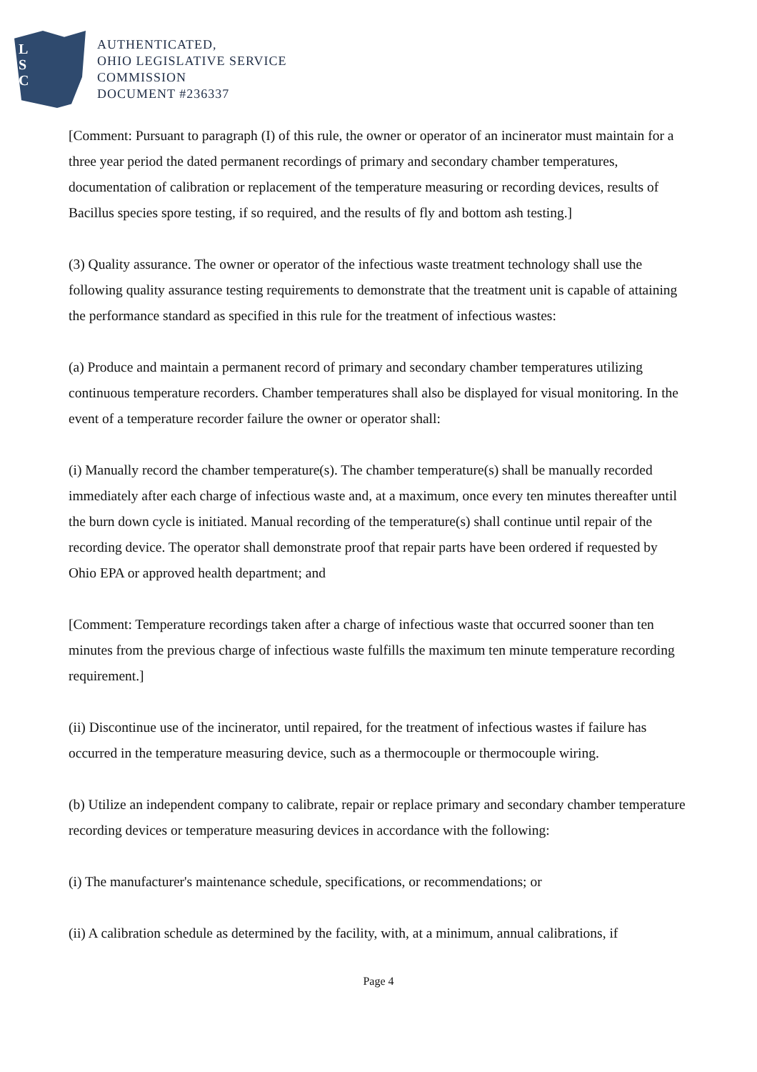L
S
C
AUTHENTICATED,
OHIO LEGISLATIVE SERVICE
COMMISSION
DOCUMENT #236337
[Comment: Pursuant to paragraph (I) of this rule, the owner or operator of an incinerator must maintain for a three year period the dated permanent recordings of primary and secondary chamber temperatures, documentation of calibration or replacement of the temperature measuring or recording devices, results of Bacillus species spore testing, if so required, and the results of fly and bottom ash testing.]
(3) Quality assurance. The owner or operator of the infectious waste treatment technology shall use the following quality assurance testing requirements to demonstrate that the treatment unit is capable of attaining the performance standard as specified in this rule for the treatment of infectious wastes:
(a) Produce and maintain a permanent record of primary and secondary chamber temperatures utilizing continuous temperature recorders. Chamber temperatures shall also be displayed for visual monitoring. In the event of a temperature recorder failure the owner or operator shall:
(i) Manually record the chamber temperature(s). The chamber temperature(s) shall be manually recorded immediately after each charge of infectious waste and, at a maximum, once every ten minutes thereafter until the burn down cycle is initiated. Manual recording of the temperature(s) shall continue until repair of the recording device. The operator shall demonstrate proof that repair parts have been ordered if requested by Ohio EPA or approved health department; and
[Comment: Temperature recordings taken after a charge of infectious waste that occurred sooner than ten minutes from the previous charge of infectious waste fulfills the maximum ten minute temperature recording requirement.]
(ii) Discontinue use of the incinerator, until repaired, for the treatment of infectious wastes if failure has occurred in the temperature measuring device, such as a thermocouple or thermocouple wiring.
(b) Utilize an independent company to calibrate, repair or replace primary and secondary chamber temperature recording devices or temperature measuring devices in accordance with the following:
(i) The manufacturer's maintenance schedule, specifications, or recommendations; or
(ii) A calibration schedule as determined by the facility, with, at a minimum, annual calibrations, if
Page 4